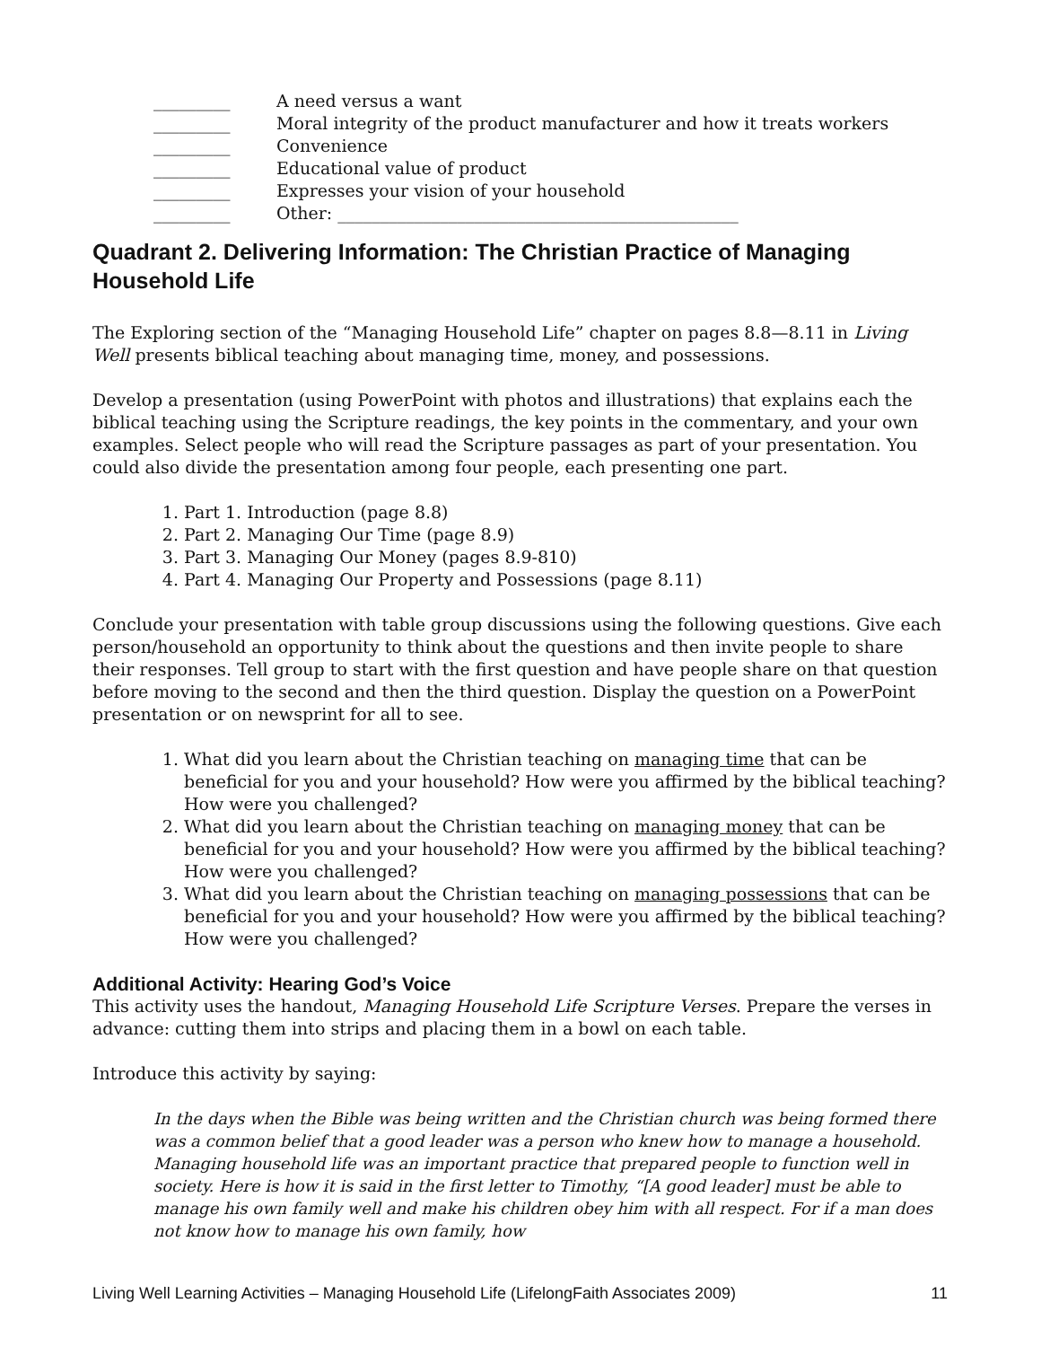_________ A need versus a want
_________ Moral integrity of the product manufacturer and how it treats workers
_________ Convenience
_________ Educational value of product
_________ Expresses your vision of your household
_________ Other: _______________________________________________
Quadrant 2. Delivering Information: The Christian Practice of Managing Household Life
The Exploring section of the “Managing Household Life” chapter on pages 8.8—8.11 in Living Well presents biblical teaching about managing time, money, and possessions.
Develop a presentation (using PowerPoint with photos and illustrations) that explains each the biblical teaching using the Scripture readings, the key points in the commentary, and your own examples. Select people who will read the Scripture passages as part of your presentation. You could also divide the presentation among four people, each presenting one part.
1. Part 1. Introduction (page 8.8)
2. Part 2. Managing Our Time (page 8.9)
3. Part 3. Managing Our Money (pages 8.9-810)
4. Part 4. Managing Our Property and Possessions (page 8.11)
Conclude your presentation with table group discussions using the following questions. Give each person/household an opportunity to think about the questions and then invite people to share their responses. Tell group to start with the first question and have people share on that question before moving to the second and then the third question. Display the question on a PowerPoint presentation or on newsprint for all to see.
1. What did you learn about the Christian teaching on managing time that can be beneficial for you and your household? How were you affirmed by the biblical teaching? How were you challenged?
2. What did you learn about the Christian teaching on managing money that can be beneficial for you and your household? How were you affirmed by the biblical teaching? How were you challenged?
3. What did you learn about the Christian teaching on managing possessions that can be beneficial for you and your household? How were you affirmed by the biblical teaching? How were you challenged?
Additional Activity: Hearing God’s Voice
This activity uses the handout, Managing Household Life Scripture Verses. Prepare the verses in advance: cutting them into strips and placing them in a bowl on each table.
Introduce this activity by saying:
In the days when the Bible was being written and the Christian church was being formed there was a common belief that a good leader was a person who knew how to manage a household. Managing household life was an important practice that prepared people to function well in society. Here is how it is said in the first letter to Timothy, “[A good leader] must be able to manage his own family well and make his children obey him with all respect. For if a man does not know how to manage his own family, how
Living Well Learning Activities – Managing Household Life (LifelongFaith Associates 2009) 11